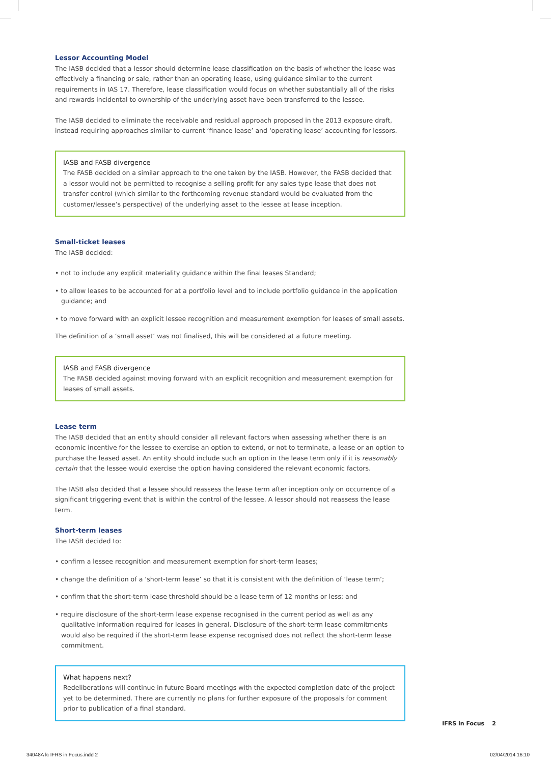Lessor Accounting Model
The IASB decided that a lessor should determine lease classification on the basis of whether the lease was effectively a financing or sale, rather than an operating lease, using guidance similar to the current requirements in IAS 17. Therefore, lease classification would focus on whether substantially all of the risks and rewards incidental to ownership of the underlying asset have been transferred to the lessee.
The IASB decided to eliminate the receivable and residual approach proposed in the 2013 exposure draft, instead requiring approaches similar to current ‘finance lease’ and ‘operating lease’ accounting for lessors.
IASB and FASB divergence
The FASB decided on a similar approach to the one taken by the IASB. However, the FASB decided that a lessor would not be permitted to recognise a selling profit for any sales type lease that does not transfer control (which similar to the forthcoming revenue standard would be evaluated from the customer/lessee’s perspective) of the underlying asset to the lessee at lease inception.
Small-ticket leases
The IASB decided:
• not to include any explicit materiality guidance within the final leases Standard;
• to allow leases to be accounted for at a portfolio level and to include portfolio guidance in the application guidance; and
• to move forward with an explicit lessee recognition and measurement exemption for leases of small assets.
The definition of a ‘small asset’ was not finalised, this will be considered at a future meeting.
IASB and FASB divergence
The FASB decided against moving forward with an explicit recognition and measurement exemption for leases of small assets.
Lease term
The IASB decided that an entity should consider all relevant factors when assessing whether there is an economic incentive for the lessee to exercise an option to extend, or not to terminate, a lease or an option to purchase the leased asset. An entity should include such an option in the lease term only if it is reasonably certain that the lessee would exercise the option having considered the relevant economic factors.
The IASB also decided that a lessee should reassess the lease term after inception only on occurrence of a significant triggering event that is within the control of the lessee. A lessor should not reassess the lease term.
Short-term leases
The IASB decided to:
• confirm a lessee recognition and measurement exemption for short-term leases;
• change the definition of a ‘short-term lease’ so that it is consistent with the definition of ‘lease term’;
• confirm that the short-term lease threshold should be a lease term of 12 months or less; and
• require disclosure of the short-term lease expense recognised in the current period as well as any qualitative information required for leases in general. Disclosure of the short-term lease commitments would also be required if the short-term lease expense recognised does not reflect the short-term lease commitment.
What happens next?
Redeliberations will continue in future Board meetings with the expected completion date of the project yet to be determined. There are currently no plans for further exposure of the proposals for comment prior to publication of a final standard.
IFRS in Focus 2
34048A lc IFRS in Focus.indd 2 02/04/2014 16:10